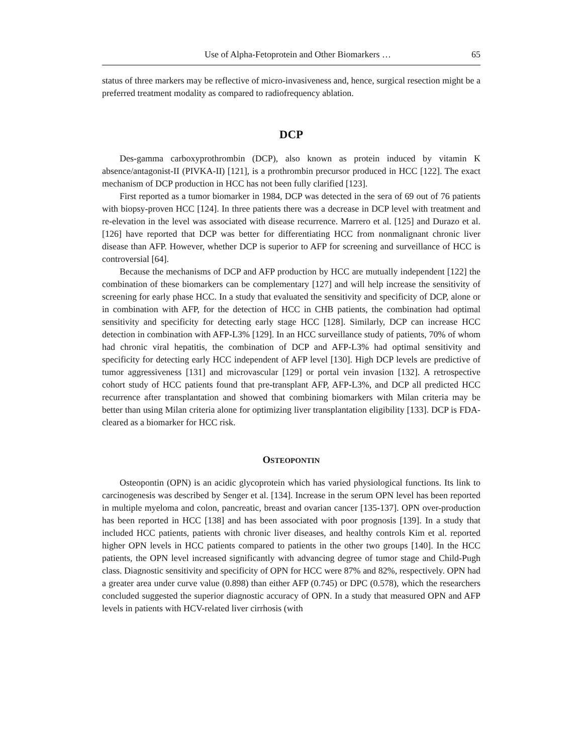Use of Alpha-Fetoprotein and Other Biomarkers … 65
status of three markers may be reflective of micro-invasiveness and, hence, surgical resection might be a preferred treatment modality as compared to radiofrequency ablation.
DCP
Des-gamma carboxyprothrombin (DCP), also known as protein induced by vitamin K absence/antagonist-II (PIVKA-II) [121], is a prothrombin precursor produced in HCC [122]. The exact mechanism of DCP production in HCC has not been fully clarified [123].
First reported as a tumor biomarker in 1984, DCP was detected in the sera of 69 out of 76 patients with biopsy-proven HCC [124]. In three patients there was a decrease in DCP level with treatment and re-elevation in the level was associated with disease recurrence. Marrero et al. [125] and Durazo et al. [126] have reported that DCP was better for differentiating HCC from nonmalignant chronic liver disease than AFP. However, whether DCP is superior to AFP for screening and surveillance of HCC is controversial [64].
Because the mechanisms of DCP and AFP production by HCC are mutually independent [122] the combination of these biomarkers can be complementary [127] and will help increase the sensitivity of screening for early phase HCC. In a study that evaluated the sensitivity and specificity of DCP, alone or in combination with AFP, for the detection of HCC in CHB patients, the combination had optimal sensitivity and specificity for detecting early stage HCC [128]. Similarly, DCP can increase HCC detection in combination with AFP-L3% [129]. In an HCC surveillance study of patients, 70% of whom had chronic viral hepatitis, the combination of DCP and AFP-L3% had optimal sensitivity and specificity for detecting early HCC independent of AFP level [130]. High DCP levels are predictive of tumor aggressiveness [131] and microvascular [129] or portal vein invasion [132]. A retrospective cohort study of HCC patients found that pre-transplant AFP, AFP-L3%, and DCP all predicted HCC recurrence after transplantation and showed that combining biomarkers with Milan criteria may be better than using Milan criteria alone for optimizing liver transplantation eligibility [133]. DCP is FDA-cleared as a biomarker for HCC risk.
OSTEOPONTIN
Osteopontin (OPN) is an acidic glycoprotein which has varied physiological functions. Its link to carcinogenesis was described by Senger et al. [134]. Increase in the serum OPN level has been reported in multiple myeloma and colon, pancreatic, breast and ovarian cancer [135-137]. OPN over-production has been reported in HCC [138] and has been associated with poor prognosis [139]. In a study that included HCC patients, patients with chronic liver diseases, and healthy controls Kim et al. reported higher OPN levels in HCC patients compared to patients in the other two groups [140]. In the HCC patients, the OPN level increased significantly with advancing degree of tumor stage and Child-Pugh class. Diagnostic sensitivity and specificity of OPN for HCC were 87% and 82%, respectively. OPN had a greater area under curve value (0.898) than either AFP (0.745) or DPC (0.578), which the researchers concluded suggested the superior diagnostic accuracy of OPN. In a study that measured OPN and AFP levels in patients with HCV-related liver cirrhosis (with